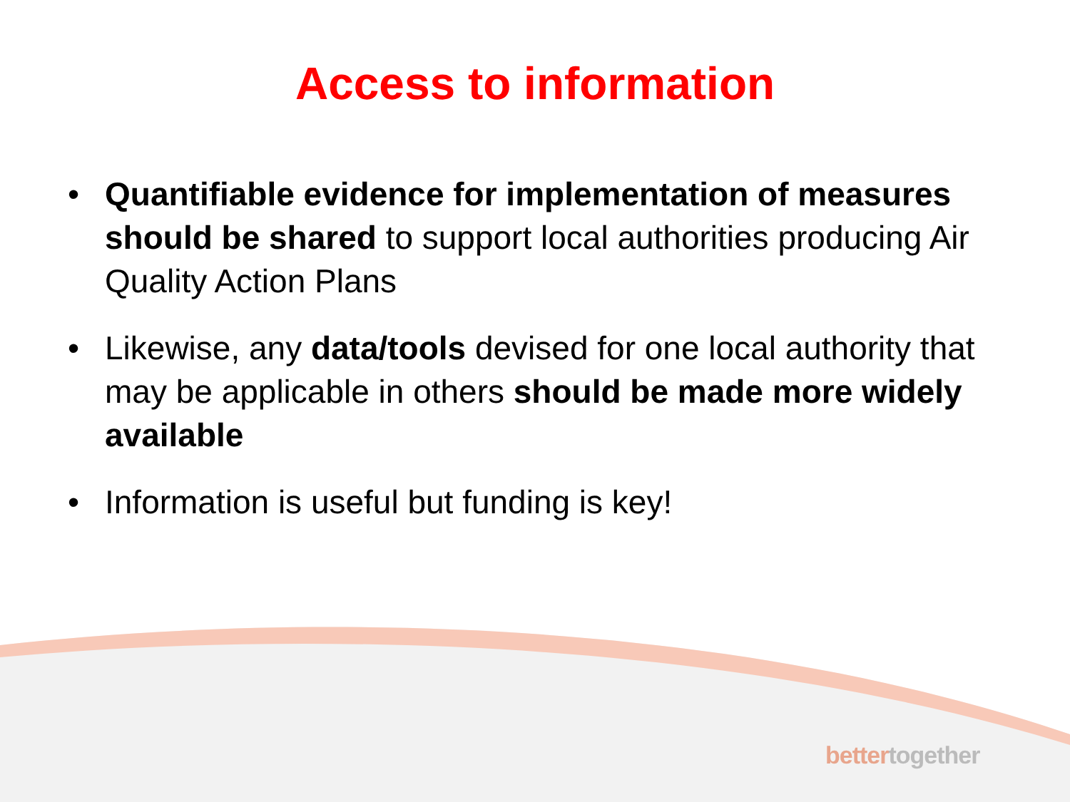Access to information
• Quantifiable evidence for implementation of measures should be shared to support local authorities producing Air Quality Action Plans
• Likewise, any data/tools devised for one local authority that may be applicable in others should be made more widely available
• Information is useful but funding is key!
better together